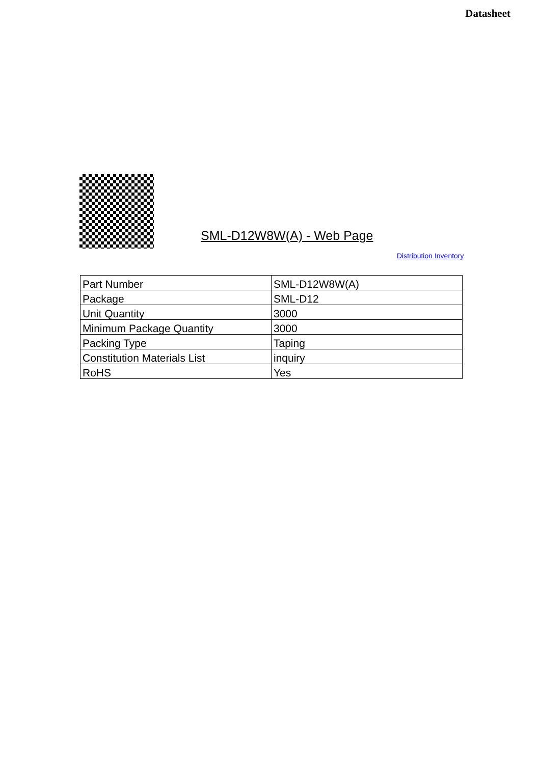Datasheet
SML-D12W8W(A) - Web Page
Distribution Inventory
| Part Number | SML-D12W8W(A) |
| Package | SML-D12 |
| Unit Quantity | 3000 |
| Minimum Package Quantity | 3000 |
| Packing Type | Taping |
| Constitution Materials List | inquiry |
| RoHS | Yes |